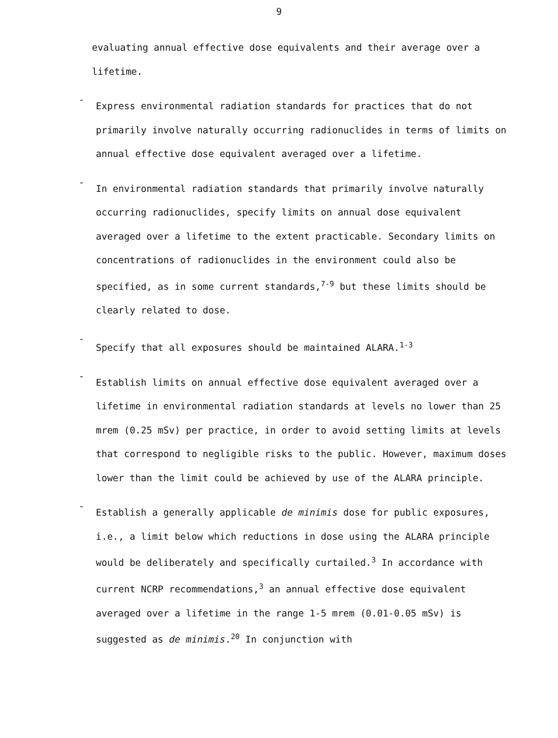9
evaluating annual effective dose equivalents and their average over a lifetime.
-
Express environmental radiation standards for practices that do not primarily involve naturally occurring radionuclides in terms of limits on annual effective dose equivalent averaged over a lifetime.
-
In environmental radiation standards that primarily involve naturally occurring radionuclides, specify limits on annual dose equivalent averaged over a lifetime to the extent practicable. Secondary limits on concentrations of radionuclides in the environment could also be specified, as in some current standards,<sup>7-9</sup> but these limits should be clearly related to dose.
-
Specify that all exposures should be maintained ALARA.<sup>1-3</sup>
-
Establish limits on annual effective dose equivalent averaged over a lifetime in environmental radiation standards at levels no lower than 25 mrem (0.25 mSv) per practice, in order to avoid setting limits at levels that correspond to negligible risks to the public. However, maximum doses lower than the limit could be achieved by use of the ALARA principle.
-
Establish a generally applicable de minimis dose for public exposures, i.e., a limit below which reductions in dose using the ALARA principle would be deliberately and specifically curtailed.<sup>3</sup> In accordance with current NCRP recommendations,<sup>3</sup> an annual effective dose equivalent averaged over a lifetime in the range 1-5 mrem (0.01-0.05 mSv) is suggested as de minimis.<sup>20</sup> In conjunction with